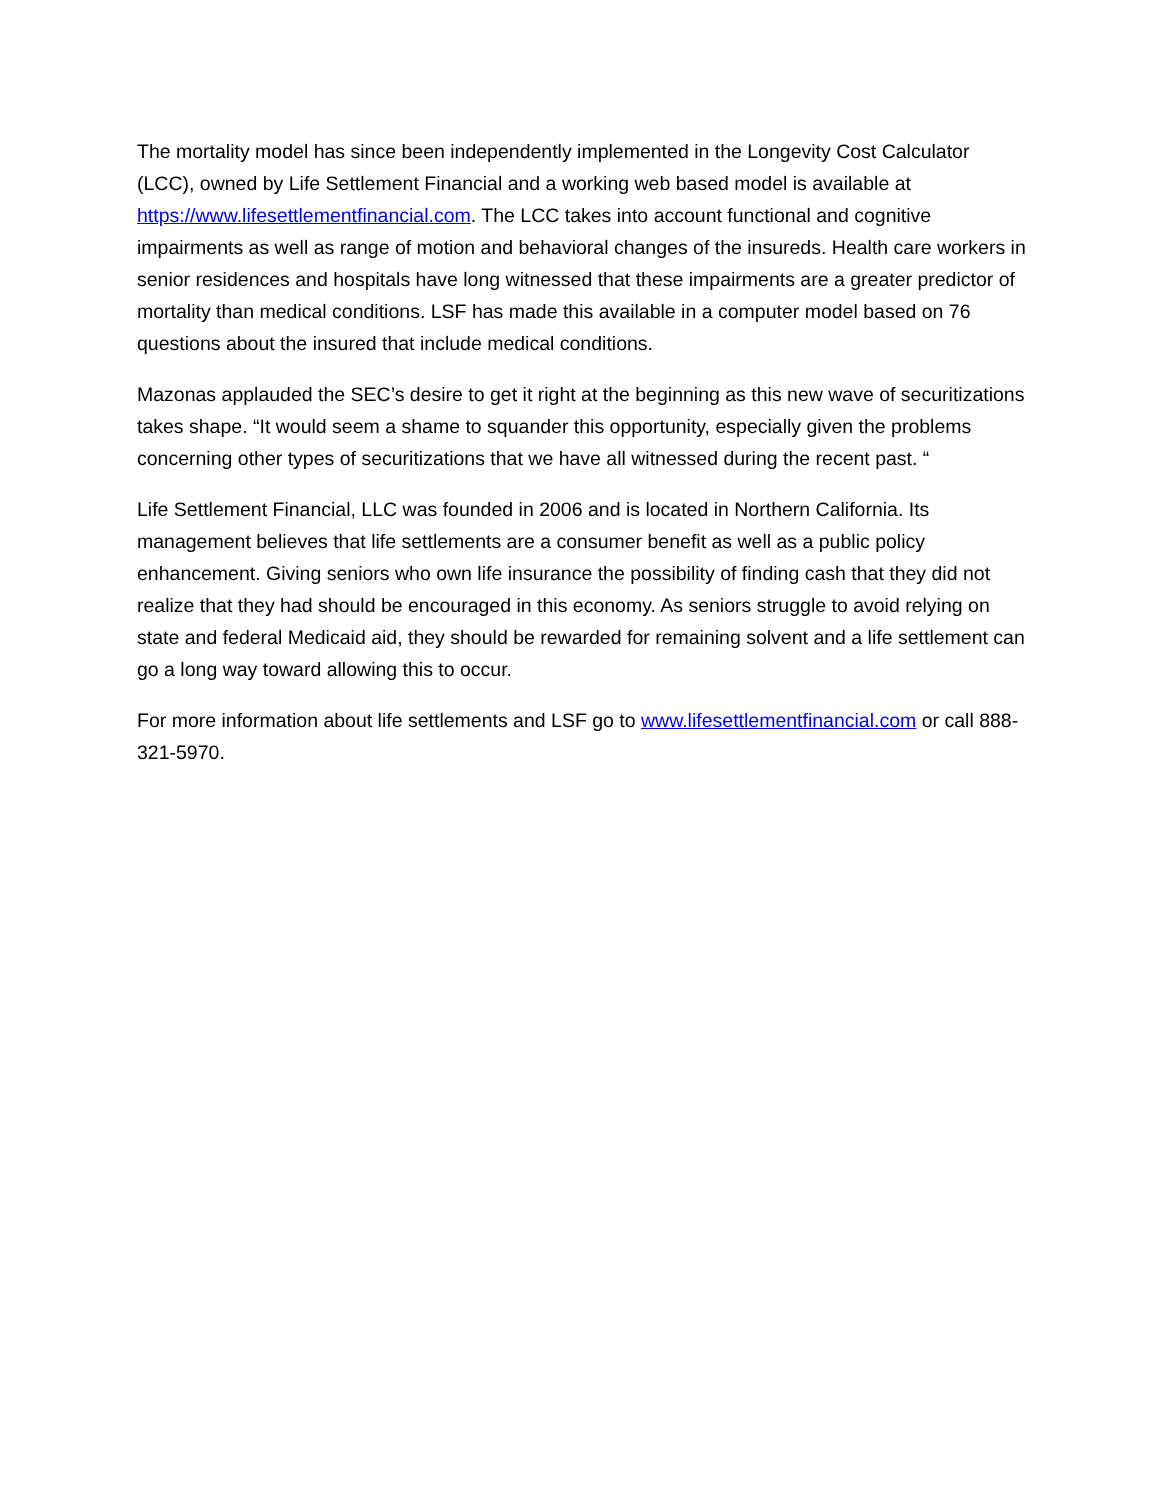The mortality model has since been independently implemented in the Longevity Cost Calculator (LCC), owned by Life Settlement Financial and a working web based model is available at https://www.lifesettlementfinancial.com. The LCC takes into account functional and cognitive impairments as well as range of motion and behavioral changes of the insureds. Health care workers in senior residences and hospitals have long witnessed that these impairments are a greater predictor of mortality than medical conditions. LSF has made this available in a computer model based on 76 questions about the insured that include medical conditions.
Mazonas applauded the SEC’s desire to get it right at the beginning as this new wave of securitizations takes shape. “It would seem a shame to squander this opportunity, especially given the problems concerning other types of securitizations that we have all witnessed during the recent past. “
Life Settlement Financial, LLC was founded in 2006 and is located in Northern California. Its management believes that life settlements are a consumer benefit as well as a public policy enhancement. Giving seniors who own life insurance the possibility of finding cash that they did not realize that they had should be encouraged in this economy. As seniors struggle to avoid relying on state and federal Medicaid aid, they should be rewarded for remaining solvent and a life settlement can go a long way toward allowing this to occur.
For more information about life settlements and LSF go to www.lifesettlementfinancial.com or call 888-321-5970.